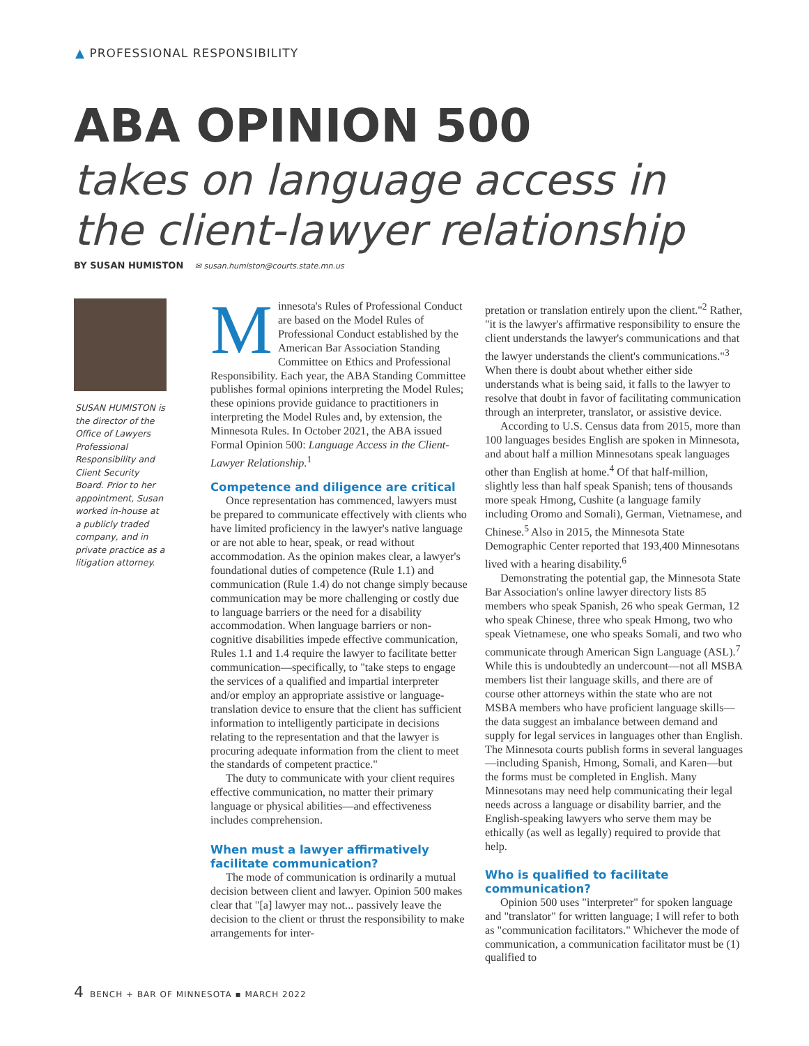▲ PROFESSIONAL RESPONSIBILITY
ABA OPINION 500
takes on language access in
the client-lawyer relationship
BY SUSAN HUMISTON ✉ susan.humiston@courts.state.mn.us
SUSAN HUMISTON is the director of the Office of Lawyers Professional Responsibility and Client Security Board. Prior to her appointment, Susan worked in-house at a publicly traded company, and in private practice as a litigation attorney.
Minnesota's Rules of Professional Conduct are based on the Model Rules of Professional Conduct established by the American Bar Association Standing Committee on Ethics and Professional Responsibility. Each year, the ABA Standing Committee publishes formal opinions interpreting the Model Rules; these opinions provide guidance to practitioners in interpreting the Model Rules and, by extension, the Minnesota Rules. In October 2021, the ABA issued Formal Opinion 500: Language Access in the Client-Lawyer Relationship.<sup>1</sup>
Competence and diligence are critical
Once representation has commenced, lawyers must be prepared to communicate effectively with clients who have limited proficiency in the lawyer's native language or are not able to hear, speak, or read without accommodation. As the opinion makes clear, a lawyer's foundational duties of competence (Rule 1.1) and communication (Rule 1.4) do not change simply because communication may be more challenging or costly due to language barriers or the need for a disability accommodation. When language barriers or non-cognitive disabilities impede effective communication, Rules 1.1 and 1.4 require the lawyer to facilitate better communication—specifically, to "take steps to engage the services of a qualified and impartial interpreter and/or employ an appropriate assistive or language-translation device to ensure that the client has sufficient information to intelligently participate in decisions relating to the representation and that the lawyer is procuring adequate information from the client to meet the standards of competent practice."
The duty to communicate with your client requires effective communication, no matter their primary language or physical abilities—and effectiveness includes comprehension.
When must a lawyer affirmatively facilitate communication?
The mode of communication is ordinarily a mutual decision between client and lawyer. Opinion 500 makes clear that "[a] lawyer may not... passively leave the decision to the client or thrust the responsibility to make arrangements for inter-
pretation or translation entirely upon the client."<sup>2</sup> Rather, "it is the lawyer's affirmative responsibility to ensure the client understands the lawyer's communications and that the lawyer understands the client's communications."<sup>3</sup> When there is doubt about whether either side understands what is being said, it falls to the lawyer to resolve that doubt in favor of facilitating communication through an interpreter, translator, or assistive device.
According to U.S. Census data from 2015, more than 100 languages besides English are spoken in Minnesota, and about half a million Minnesotans speak languages other than English at home.<sup>4</sup> Of that half-million, slightly less than half speak Spanish; tens of thousands more speak Hmong, Cushite (a language family including Oromo and Somali), German, Vietnamese, and Chinese.<sup>5</sup> Also in 2015, the Minnesota State Demographic Center reported that 193,400 Minnesotans lived with a hearing disability.<sup>6</sup>
Demonstrating the potential gap, the Minnesota State Bar Association's online lawyer directory lists 85 members who speak Spanish, 26 who speak German, 12 who speak Chinese, three who speak Hmong, two who speak Vietnamese, one who speaks Somali, and two who communicate through American Sign Language (ASL).<sup>7</sup> While this is undoubtedly an undercount—not all MSBA members list their language skills, and there are of course other attorneys within the state who are not MSBA members who have proficient language skills—the data suggest an imbalance between demand and supply for legal services in languages other than English. The Minnesota courts publish forms in several languages—including Spanish, Hmong, Somali, and Karen—but the forms must be completed in English. Many Minnesotans may need help communicating their legal needs across a language or disability barrier, and the English-speaking lawyers who serve them may be ethically (as well as legally) required to provide that help.
Who is qualified to facilitate communication?
Opinion 500 uses "interpreter" for spoken language and "translator" for written language; I will refer to both as "communication facilitators." Whichever the mode of communication, a communication facilitator must be (1) qualified to
4 BENCH + BAR OF MINNESOTA ▪ MARCH 2022